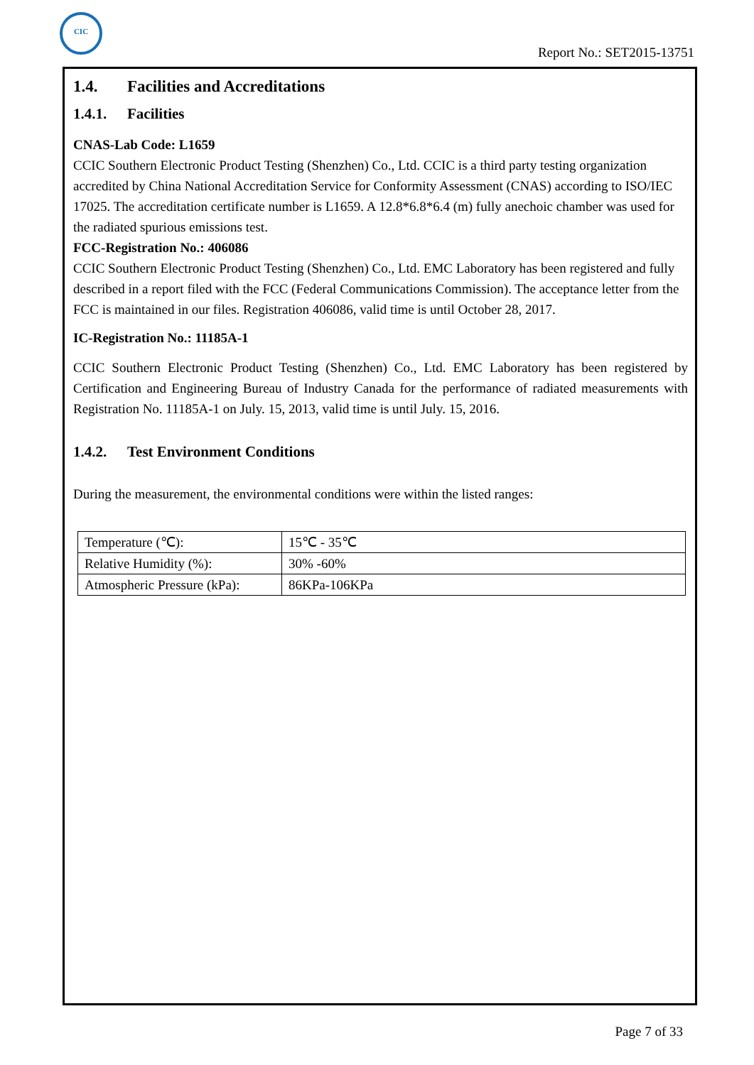CIC
Report No.: SET2015-13751
1.4. Facilities and Accreditations
1.4.1. Facilities
CNAS-Lab Code: L1659
CCIC Southern Electronic Product Testing (Shenzhen) Co., Ltd. CCIC is a third party testing organization accredited by China National Accreditation Service for Conformity Assessment (CNAS) according to ISO/IEC 17025. The accreditation certificate number is L1659. A 12.8*6.8*6.4 (m) fully anechoic chamber was used for the radiated spurious emissions test.
FCC-Registration No.: 406086
CCIC Southern Electronic Product Testing (Shenzhen) Co., Ltd. EMC Laboratory has been registered and fully described in a report filed with the FCC (Federal Communications Commission). The acceptance letter from the FCC is maintained in our files. Registration 406086, valid time is until October 28, 2017.
IC-Registration No.: 11185A-1
CCIC Southern Electronic Product Testing (Shenzhen) Co., Ltd. EMC Laboratory has been registered by Certification and Engineering Bureau of Industry Canada for the performance of radiated measurements with Registration No. 11185A-1 on July. 15, 2013, valid time is until July. 15, 2016.
1.4.2. Test Environment Conditions
During the measurement, the environmental conditions were within the listed ranges:
| Temperature (℃): | 15℃ - 35℃ |
| Relative Humidity (%): | 30% -60% |
| Atmospheric Pressure (kPa): | 86KPa-106KPa |
Page 7 of 33